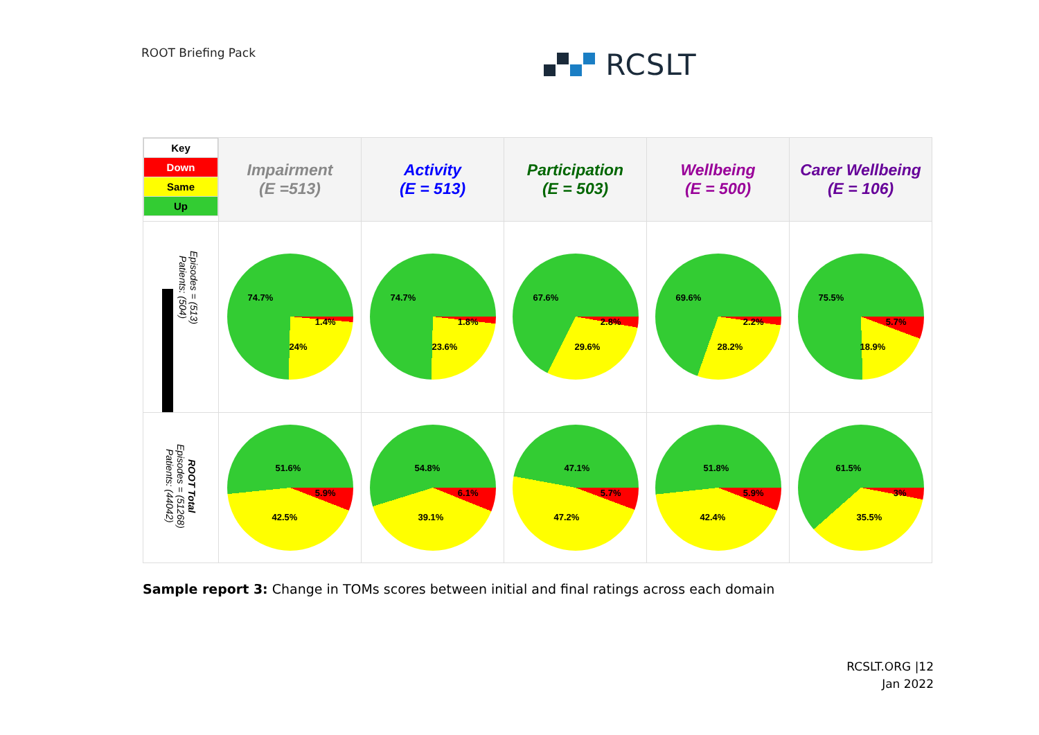ROOT Briefing Pack
RCSLT
| / Key / / Down / / Same / / Up / | Impairment (E =513) | Activity (E = 513) | Participation (E = 503) | Wellbeing (E = 500) | Carer Wellbeing (E = 106) |
| --- | --- | --- | --- | --- | --- |
| Episodes = (513) Patients: (504) | 74.7% 1.4% 24% | 74.7% 1.8% 23.6% | 67.6% 2.8% 29.6% | 69.6% 2.2% 28.2% | 75.5% 5.7% 18.9% |
| ROOT Total Episodes = (51268) Patients: (44042) | 51.6% 5.9% 42.5% | 54.8% 6.1% 39.1% | 47.1% 5.7% 47.2% | 51.8% 5.9% 42.4% | 61.5% 3% 35.5% |
Sample report 3: Change in TOMs scores between initial and final ratings across each domain
RCSLT.ORG |12
Jan 2022